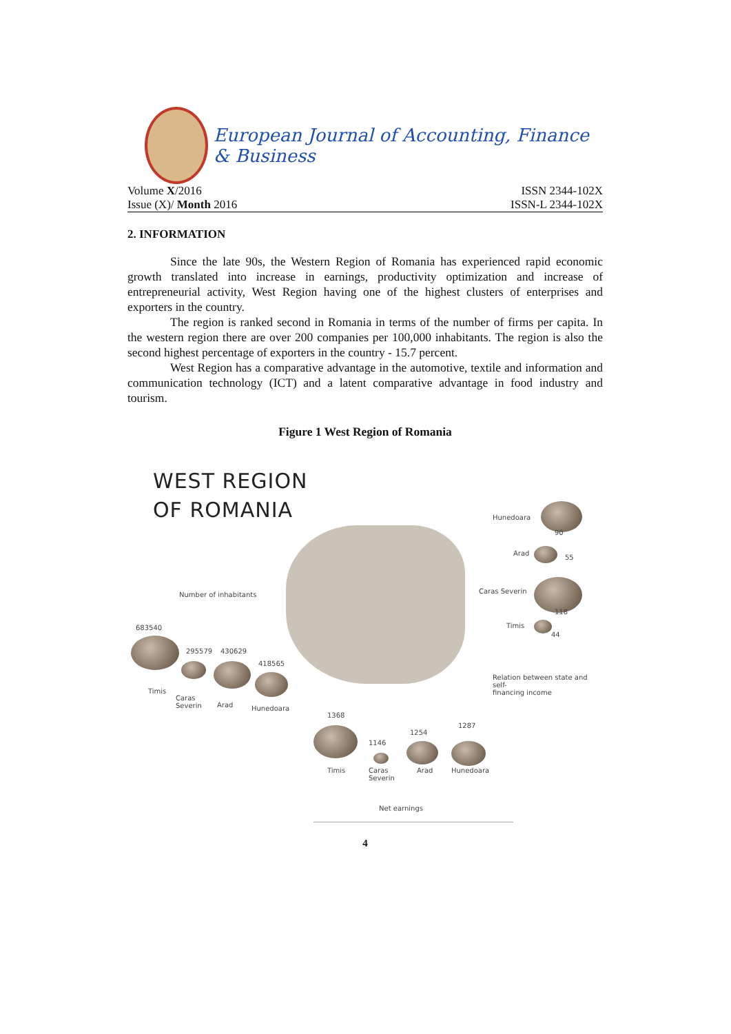European Journal of Accounting, Finance & Business
Volume X/2016 ISSN 2344-102X
Issue (X)/ Month 2016 ISSN-L 2344-102X
2. INFORMATION
Since the late 90s, the Western Region of Romania has experienced rapid economic growth translated into increase in earnings, productivity optimization and increase of entrepreneurial activity, West Region having one of the highest clusters of enterprises and exporters in the country.
The region is ranked second in Romania in terms of the number of firms per capita. In the western region there are over 200 companies per 100,000 inhabitants. The region is also the second highest percentage of exporters in the country - 15.7 percent.
West Region has a comparative advantage in the automotive, textile and information and communication technology (ICT) and a latent comparative advantage in food industry and tourism.
Figure 1 West Region of Romania
WEST REGION
OF ROMANIA
Number of inhabitants
683540
Timis
295579
Caras
Severin
430629
Arad
418565
Hunedoara
Hunedoara
90
Arad
55
Caras Severin
118
Timis
44
Relation between state and self-
financing income
1368
Timis
1146
Caras
Severin
1254
Arad
1287
Hunedoara
Net earnings
4